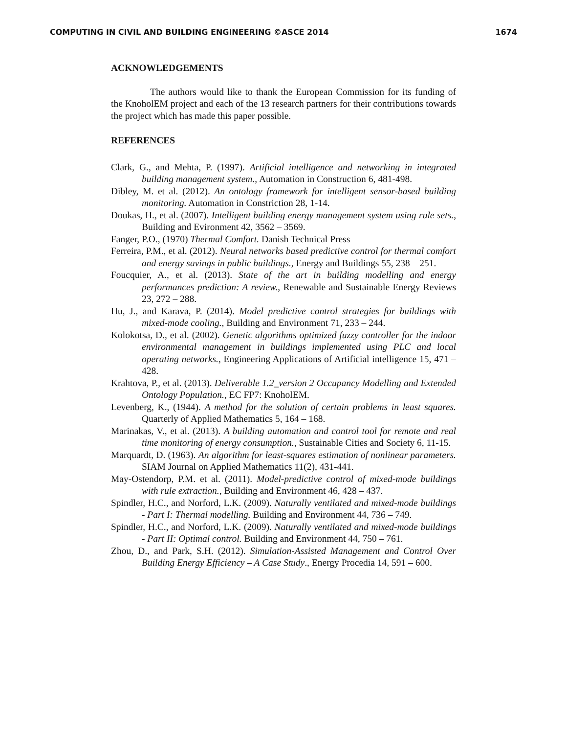COMPUTING IN CIVIL AND BUILDING ENGINEERING ©ASCE 2014 1674
ACKNOWLEDGEMENTS
The authors would like to thank the European Commission for its funding of the KnoholEM project and each of the 13 research partners for their contributions towards the project which has made this paper possible.
REFERENCES
Clark, G., and Mehta, P. (1997). Artificial intelligence and networking in integrated building management system., Automation in Construction 6, 481-498.
Dibley, M. et al. (2012). An ontology framework for intelligent sensor-based building monitoring. Automation in Constriction 28, 1-14.
Doukas, H., et al. (2007). Intelligent building energy management system using rule sets., Building and Evironment 42, 3562 – 3569.
Fanger, P.O., (1970) Thermal Comfort. Danish Technical Press
Ferreira, P.M., et al. (2012). Neural networks based predictive control for thermal comfort and energy savings in public buildings., Energy and Buildings 55, 238 – 251.
Foucquier, A., et al. (2013). State of the art in building modelling and energy performances prediction: A review., Renewable and Sustainable Energy Reviews 23, 272 – 288.
Hu, J., and Karava, P. (2014). Model predictive control strategies for buildings with mixed-mode cooling., Building and Environment 71, 233 – 244.
Kolokotsa, D., et al. (2002). Genetic algorithms optimized fuzzy controller for the indoor environmental management in buildings implemented using PLC and local operating networks., Engineering Applications of Artificial intelligence 15, 471 – 428.
Krahtova, P., et al. (2013). Deliverable 1.2_version 2 Occupancy Modelling and Extended Ontology Population., EC FP7: KnoholEM.
Levenberg, K., (1944). A method for the solution of certain problems in least squares. Quarterly of Applied Mathematics 5, 164 – 168.
Marinakas, V., et al. (2013). A building automation and control tool for remote and real time monitoring of energy consumption., Sustainable Cities and Society 6, 11-15.
Marquardt, D. (1963). An algorithm for least-squares estimation of nonlinear parameters. SIAM Journal on Applied Mathematics 11(2), 431-441.
May-Ostendorp, P.M. et al. (2011). Model-predictive control of mixed-mode buildings with rule extraction., Building and Environment 46, 428 – 437.
Spindler, H.C., and Norford, L.K. (2009). Naturally ventilated and mixed-mode buildings - Part I: Thermal modelling. Building and Environment 44, 736 – 749.
Spindler, H.C., and Norford, L.K. (2009). Naturally ventilated and mixed-mode buildings - Part II: Optimal control. Building and Environment 44, 750 – 761.
Zhou, D., and Park, S.H. (2012). Simulation-Assisted Management and Control Over Building Energy Efficiency – A Case Study., Energy Procedia 14, 591 – 600.